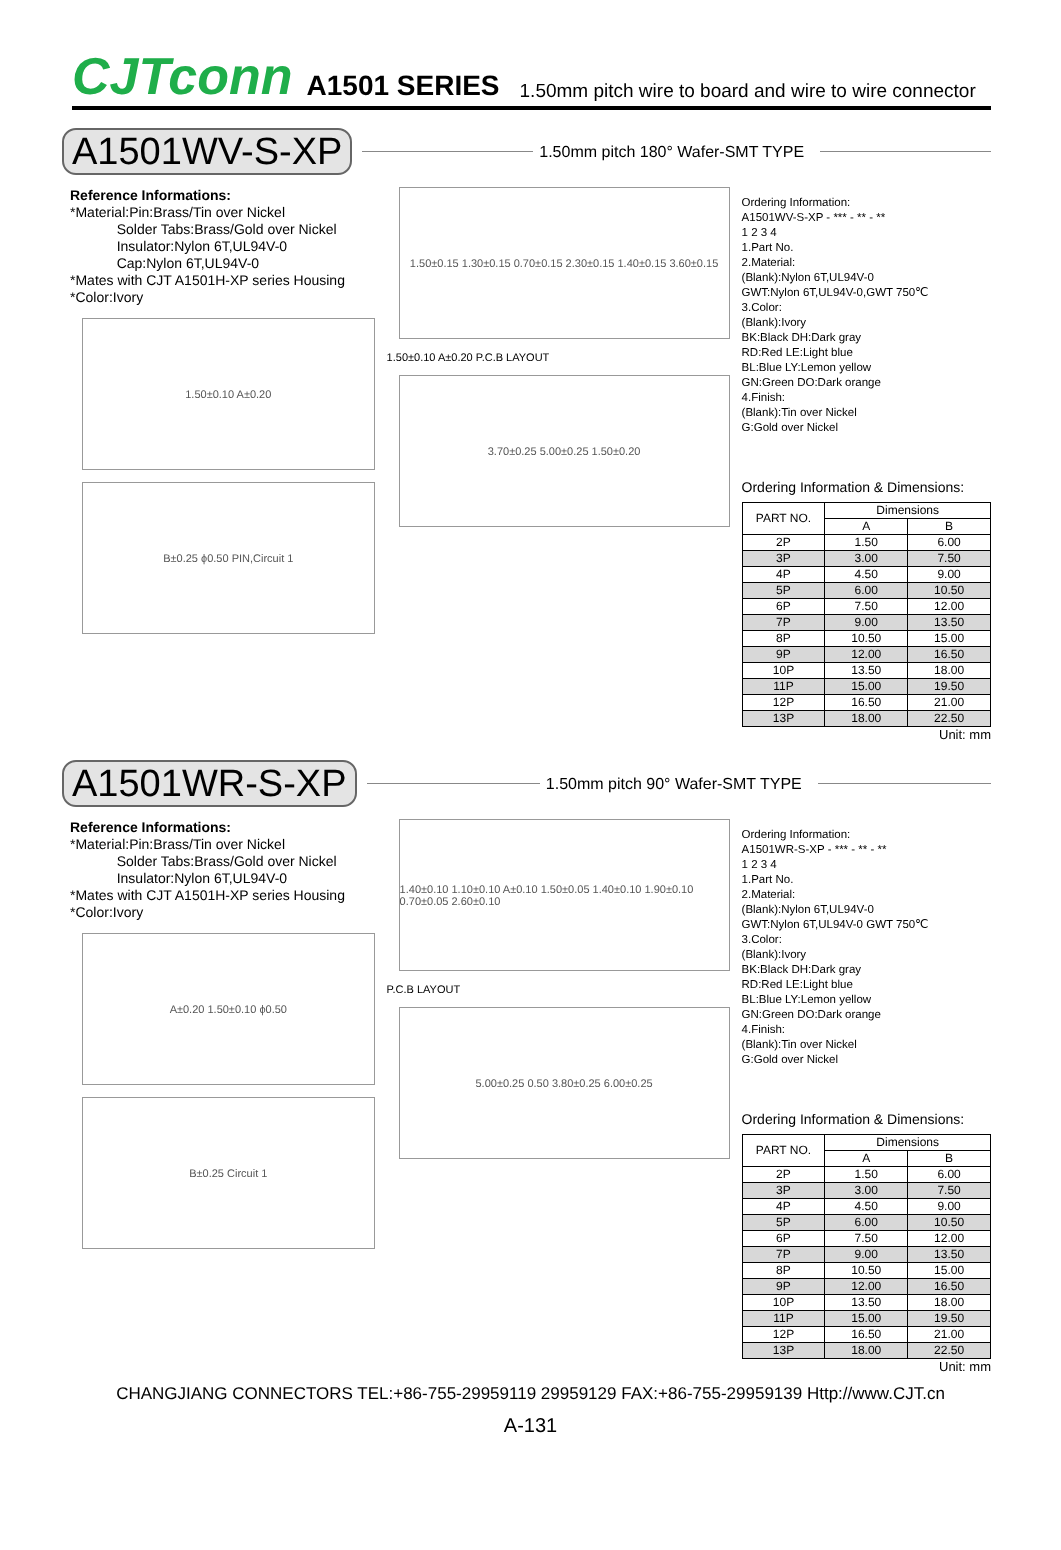CJTconn A1501 SERIES 1.50mm pitch wire to board and wire to wire connector
A1501WV-S-XP 1.50mm pitch 180° Wafer-SMT TYPE
Reference Informations:
*Material:Pin:Brass/Tin over Nickel
Solder Tabs:Brass/Gold over Nickel
Insulator:Nylon 6T,UL94V-0
Cap:Nylon 6T,UL94V-0
*Mates with CJT A1501H-XP series Housing
*Color:Ivory
1.50±0.10 A±0.20
B±0.25 ϕ0.50 PIN,Circuit 1
1.50±0.15 1.30±0.15 0.70±0.15 2.30±0.15 1.40±0.15 3.60±0.15
1.50±0.10 A±0.20 P.C.B LAYOUT
3.70±0.25 5.00±0.25 1.50±0.20
Ordering Information:
A1501WV-S-XP - *** - ** - **
1 2 3 4
1.Part No.
2.Material:
(Blank):Nylon 6T,UL94V-0
GWT:Nylon 6T,UL94V-0,GWT 750℃
3.Color:
(Blank):Ivory
BK:Black DH:Dark gray
RD:Red LE:Light blue
BL:Blue LY:Lemon yellow
GN:Green DO:Dark orange
4.Finish:
(Blank):Tin over Nickel
G:Gold over Nickel
Ordering Information & Dimensions:
| PART NO. | Dimensions | |
| --- | --- | --- |
| | A | B |
| 2P | 1.50 | 6.00 |
| 3P | 3.00 | 7.50 |
| 4P | 4.50 | 9.00 |
| 5P | 6.00 | 10.50 |
| 6P | 7.50 | 12.00 |
| 7P | 9.00 | 13.50 |
| 8P | 10.50 | 15.00 |
| 9P | 12.00 | 16.50 |
| 10P | 13.50 | 18.00 |
| 11P | 15.00 | 19.50 |
| 12P | 16.50 | 21.00 |
| 13P | 18.00 | 22.50 |
Unit: mm
A1501WR-S-XP 1.50mm pitch 90° Wafer-SMT TYPE
Reference Informations:
*Material:Pin:Brass/Tin over Nickel
Solder Tabs:Brass/Gold over Nickel
Insulator:Nylon 6T,UL94V-0
*Mates with CJT A1501H-XP series Housing
*Color:Ivory
A±0.20 1.50±0.10 ϕ0.50
B±0.25 Circuit 1
1.40±0.10 1.10±0.10 A±0.10 1.50±0.05 1.40±0.10 1.90±0.10 0.70±0.05 2.60±0.10
P.C.B LAYOUT
5.00±0.25 0.50 3.80±0.25 6.00±0.25
Ordering Information:
A1501WR-S-XP - *** - ** - **
1 2 3 4
1.Part No.
2.Material:
(Blank):Nylon 6T,UL94V-0
GWT:Nylon 6T,UL94V-0 GWT 750℃
3.Color:
(Blank):Ivory
BK:Black DH:Dark gray
RD:Red LE:Light blue
BL:Blue LY:Lemon yellow
GN:Green DO:Dark orange
4.Finish:
(Blank):Tin over Nickel
G:Gold over Nickel
Ordering Information & Dimensions:
| PART NO. | Dimensions | |
| --- | --- | --- |
| | A | B |
| 2P | 1.50 | 6.00 |
| 3P | 3.00 | 7.50 |
| 4P | 4.50 | 9.00 |
| 5P | 6.00 | 10.50 |
| 6P | 7.50 | 12.00 |
| 7P | 9.00 | 13.50 |
| 8P | 10.50 | 15.00 |
| 9P | 12.00 | 16.50 |
| 10P | 13.50 | 18.00 |
| 11P | 15.00 | 19.50 |
| 12P | 16.50 | 21.00 |
| 13P | 18.00 | 22.50 |
Unit: mm
CHANGJIANG CONNECTORS TEL:+86-755-29959119 29959129 FAX:+86-755-29959139 Http://www.CJT.cn
A-131